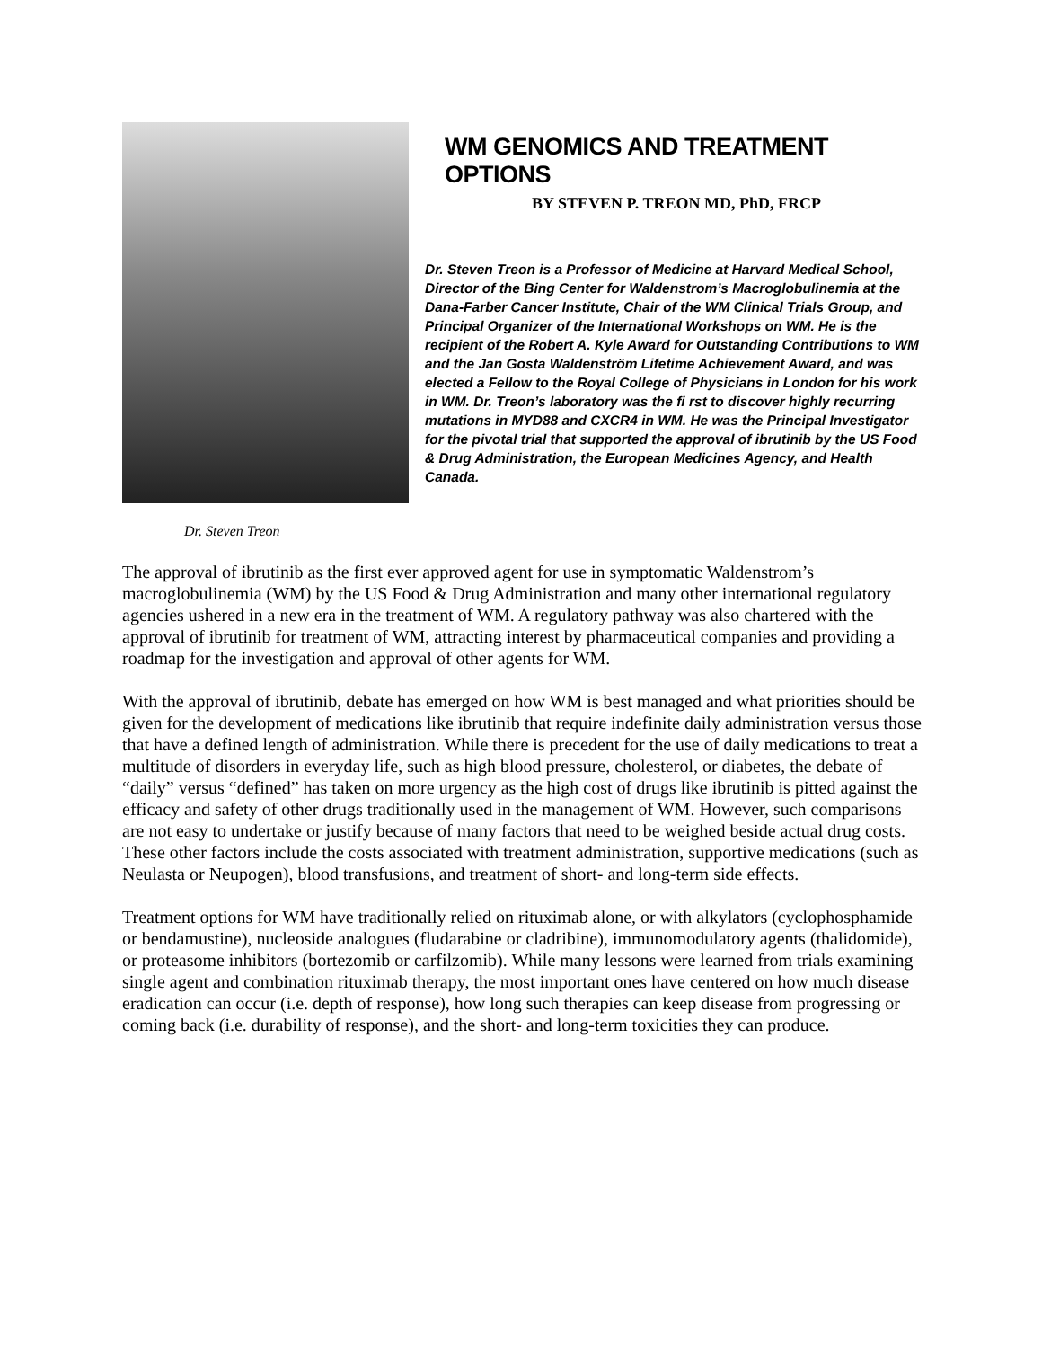WM GENOMICS AND TREATMENT OPTIONS
BY STEVEN P. TREON MD, PhD, FRCP
Dr. Steven Treon is a Professor of Medicine at Harvard Medical School, Director of the Bing Center for Waldenstrom’s Macroglobulinemia at the Dana-Farber Cancer Institute, Chair of the WM Clinical Trials Group, and Principal Organizer of the International Workshops on WM. He is the recipient of the Robert A. Kyle Award for Outstanding Contributions to WM and the Jan Gosta Waldenström Lifetime Achievement Award, and was elected a Fellow to the Royal College of Physicians in London for his work in WM. Dr. Treon’s laboratory was the fi rst to discover highly recurring mutations in MYD88 and CXCR4 in WM. He was the Principal Investigator for the pivotal trial that supported the approval of ibrutinib by the US Food & Drug Administration, the European Medicines Agency, and Health Canada.
Dr. Steven Treon
The approval of ibrutinib as the first ever approved agent for use in symptomatic Waldenstrom’s macroglobulinemia (WM) by the US Food & Drug Administration and many other international regulatory agencies ushered in a new era in the treatment of WM. A regulatory pathway was also chartered with the approval of ibrutinib for treatment of WM, attracting interest by pharmaceutical companies and providing a roadmap for the investigation and approval of other agents for WM.
With the approval of ibrutinib, debate has emerged on how WM is best managed and what priorities should be given for the development of medications like ibrutinib that require indefinite daily administration versus those that have a defined length of administration. While there is precedent for the use of daily medications to treat a multitude of disorders in everyday life, such as high blood pressure, cholesterol, or diabetes, the debate of “daily” versus “defined” has taken on more urgency as the high cost of drugs like ibrutinib is pitted against the efficacy and safety of other drugs traditionally used in the management of WM. However, such comparisons are not easy to undertake or justify because of many factors that need to be weighed beside actual drug costs. These other factors include the costs associated with treatment administration, supportive medications (such as Neulasta or Neupogen), blood transfusions, and treatment of short- and long-term side effects.
Treatment options for WM have traditionally relied on rituximab alone, or with alkylators (cyclophosphamide or bendamustine), nucleoside analogues (fludarabine or cladribine), immunomodulatory agents (thalidomide), or proteasome inhibitors (bortezomib or carfilzomib). While many lessons were learned from trials examining single agent and combination rituximab therapy, the most important ones have centered on how much disease eradication can occur (i.e. depth of response), how long such therapies can keep disease from progressing or coming back (i.e. durability of response), and the short- and long-term toxicities they can produce.